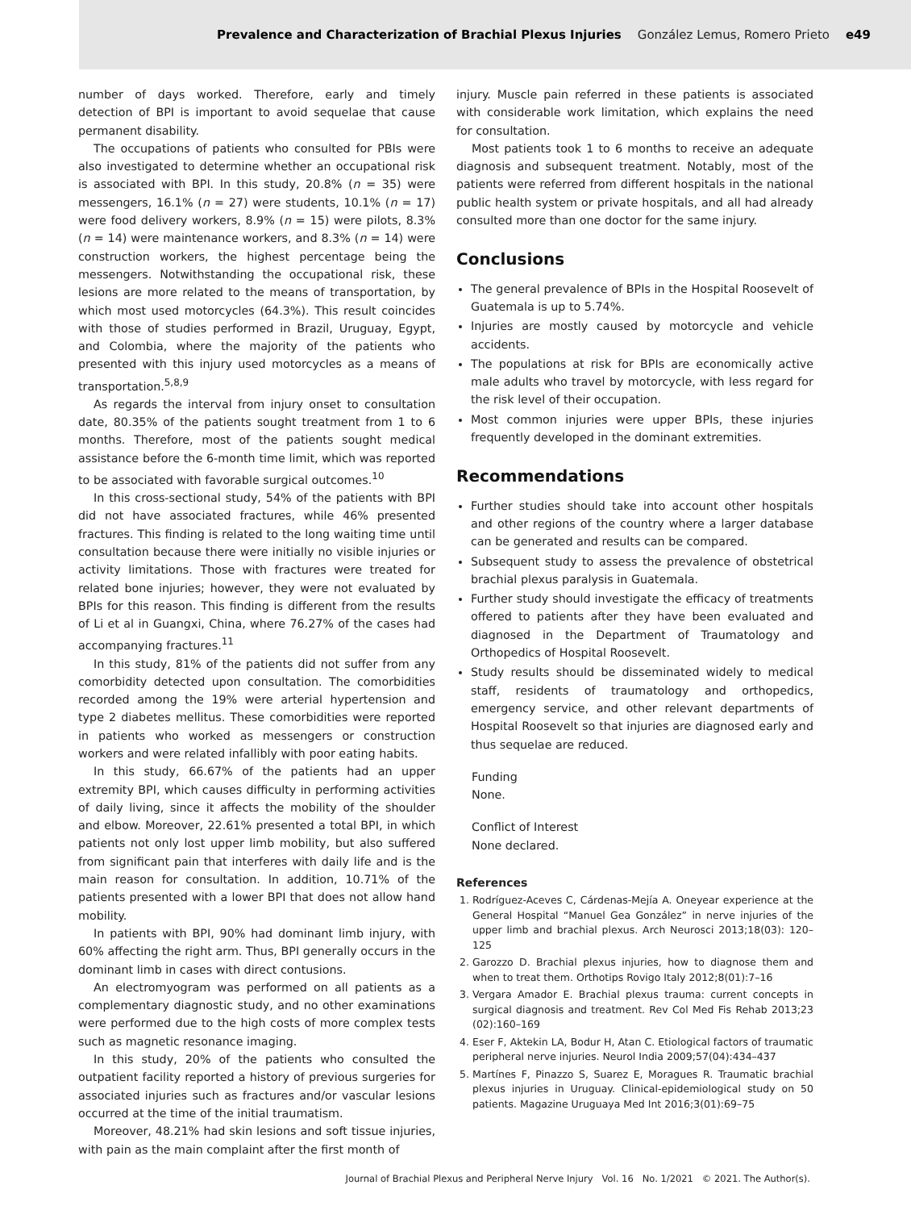Prevalence and Characterization of Brachial Plexus Injuries González Lemus, Romero Prieto e49
number of days worked. Therefore, early and timely detection of BPI is important to avoid sequelae that cause permanent disability.
The occupations of patients who consulted for PBIs were also investigated to determine whether an occupational risk is associated with BPI. In this study, 20.8% (n = 35) were messengers, 16.1% (n = 27) were students, 10.1% (n = 17) were food delivery workers, 8.9% (n = 15) were pilots, 8.3% (n = 14) were maintenance workers, and 8.3% (n = 14) were construction workers, the highest percentage being the messengers. Notwithstanding the occupational risk, these lesions are more related to the means of transportation, by which most used motorcycles (64.3%). This result coincides with those of studies performed in Brazil, Uruguay, Egypt, and Colombia, where the majority of the patients who presented with this injury used motorcycles as a means of transportation.<sup>5,8,9</sup>
As regards the interval from injury onset to consultation date, 80.35% of the patients sought treatment from 1 to 6 months. Therefore, most of the patients sought medical assistance before the 6-month time limit, which was reported to be associated with favorable surgical outcomes.<sup>10</sup>
In this cross-sectional study, 54% of the patients with BPI did not have associated fractures, while 46% presented fractures. This finding is related to the long waiting time until consultation because there were initially no visible injuries or activity limitations. Those with fractures were treated for related bone injuries; however, they were not evaluated by BPIs for this reason. This finding is different from the results of Li et al in Guangxi, China, where 76.27% of the cases had accompanying fractures.<sup>11</sup>
In this study, 81% of the patients did not suffer from any comorbidity detected upon consultation. The comorbidities recorded among the 19% were arterial hypertension and type 2 diabetes mellitus. These comorbidities were reported in patients who worked as messengers or construction workers and were related infallibly with poor eating habits.
In this study, 66.67% of the patients had an upper extremity BPI, which causes difficulty in performing activities of daily living, since it affects the mobility of the shoulder and elbow. Moreover, 22.61% presented a total BPI, in which patients not only lost upper limb mobility, but also suffered from significant pain that interferes with daily life and is the main reason for consultation. In addition, 10.71% of the patients presented with a lower BPI that does not allow hand mobility.
In patients with BPI, 90% had dominant limb injury, with 60% affecting the right arm. Thus, BPI generally occurs in the dominant limb in cases with direct contusions.
An electromyogram was performed on all patients as a complementary diagnostic study, and no other examinations were performed due to the high costs of more complex tests such as magnetic resonance imaging.
In this study, 20% of the patients who consulted the outpatient facility reported a history of previous surgeries for associated injuries such as fractures and/or vascular lesions occurred at the time of the initial traumatism.
Moreover, 48.21% had skin lesions and soft tissue injuries, with pain as the main complaint after the first month of
injury. Muscle pain referred in these patients is associated with considerable work limitation, which explains the need for consultation.
Most patients took 1 to 6 months to receive an adequate diagnosis and subsequent treatment. Notably, most of the patients were referred from different hospitals in the national public health system or private hospitals, and all had already consulted more than one doctor for the same injury.
Conclusions
The general prevalence of BPIs in the Hospital Roosevelt of Guatemala is up to 5.74%.
Injuries are mostly caused by motorcycle and vehicle accidents.
The populations at risk for BPIs are economically active male adults who travel by motorcycle, with less regard for the risk level of their occupation.
Most common injuries were upper BPIs, these injuries frequently developed in the dominant extremities.
Recommendations
Further studies should take into account other hospitals and other regions of the country where a larger database can be generated and results can be compared.
Subsequent study to assess the prevalence of obstetrical brachial plexus paralysis in Guatemala.
Further study should investigate the efficacy of treatments offered to patients after they have been evaluated and diagnosed in the Department of Traumatology and Orthopedics of Hospital Roosevelt.
Study results should be disseminated widely to medical staff, residents of traumatology and orthopedics, emergency service, and other relevant departments of Hospital Roosevelt so that injuries are diagnosed early and thus sequelae are reduced.
Funding
None.
Conflict of Interest
None declared.
References
1. Rodríguez-Aceves C, Cárdenas-Mejía A. Oneyear experience at the General Hospital “Manuel Gea González” in nerve injuries of the upper limb and brachial plexus. Arch Neurosci 2013;18(03): 120–125
2. Garozzo D. Brachial plexus injuries, how to diagnose them and when to treat them. Orthotips Rovigo Italy 2012;8(01):7–16
3. Vergara Amador E. Brachial plexus trauma: current concepts in surgical diagnosis and treatment. Rev Col Med Fis Rehab 2013;23 (02):160–169
4. Eser F, Aktekin LA, Bodur H, Atan C. Etiological factors of traumatic peripheral nerve injuries. Neurol India 2009;57(04):434–437
5. Martínes F, Pinazzo S, Suarez E, Moragues R. Traumatic brachial plexus injuries in Uruguay. Clinical-epidemiological study on 50 patients. Magazine Uruguaya Med Int 2016;3(01):69–75
Journal of Brachial Plexus and Peripheral Nerve Injury Vol. 16 No. 1/2021 © 2021. The Author(s).